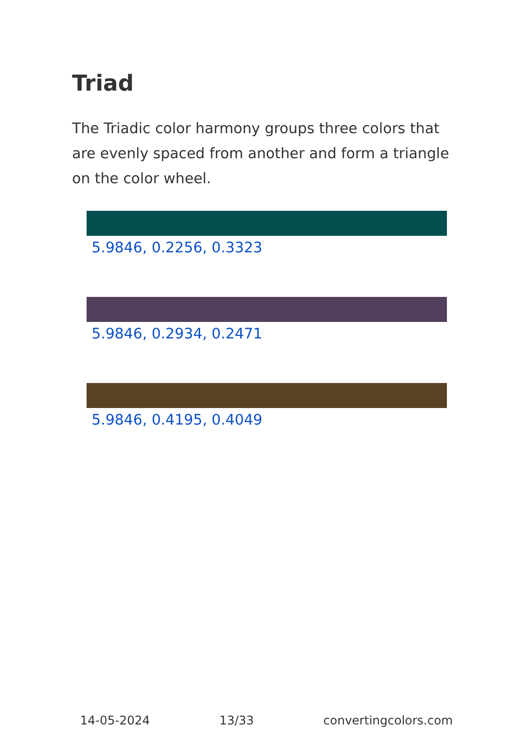Triad
The Triadic color harmony groups three colors that are evenly spaced from another and form a triangle on the color wheel.
5.9846, 0.2256, 0.3323
5.9846, 0.2934, 0.2471
5.9846, 0.4195, 0.4049
14-05-2024 13/33 convertingcolors.com